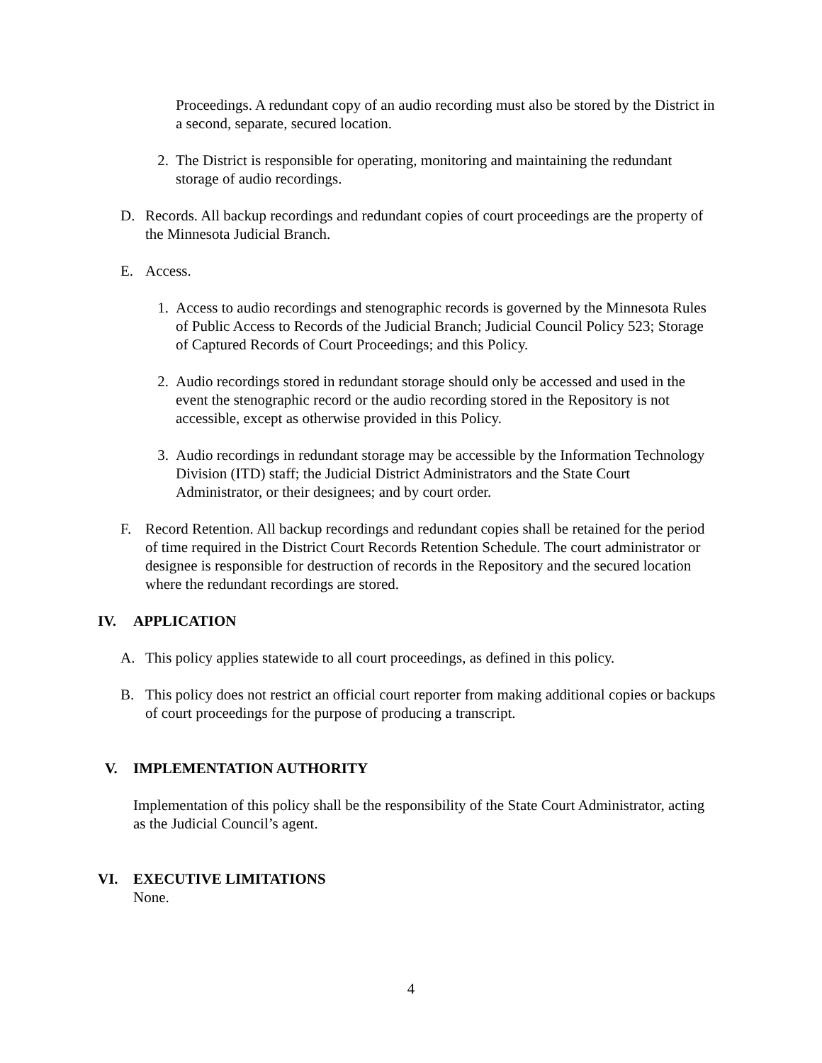Proceedings. A redundant copy of an audio recording must also be stored by the District in a second, separate, secured location.
2. The District is responsible for operating, monitoring and maintaining the redundant storage of audio recordings.
D.
Records. All backup recordings and redundant copies of court proceedings are the property of the Minnesota Judicial Branch.
E.
Access.
1. Access to audio recordings and stenographic records is governed by the Minnesota Rules of Public Access to Records of the Judicial Branch; Judicial Council Policy 523; Storage of Captured Records of Court Proceedings; and this Policy.
2. Audio recordings stored in redundant storage should only be accessed and used in the event the stenographic record or the audio recording stored in the Repository is not accessible, except as otherwise provided in this Policy.
3. Audio recordings in redundant storage may be accessible by the Information Technology Division (ITD) staff; the Judicial District Administrators and the State Court Administrator, or their designees; and by court order.
F.
Record Retention. All backup recordings and redundant copies shall be retained for the period of time required in the District Court Records Retention Schedule. The court administrator or designee is responsible for destruction of records in the Repository and the secured location where the redundant recordings are stored.
IV. APPLICATION
A.
This policy applies statewide to all court proceedings, as defined in this policy.
B.
This policy does not restrict an official court reporter from making additional copies or backups of court proceedings for the purpose of producing a transcript.
V. IMPLEMENTATION AUTHORITY
Implementation of this policy shall be the responsibility of the State Court Administrator, acting as the Judicial Council’s agent.
VI. EXECUTIVE LIMITATIONS
None.
4